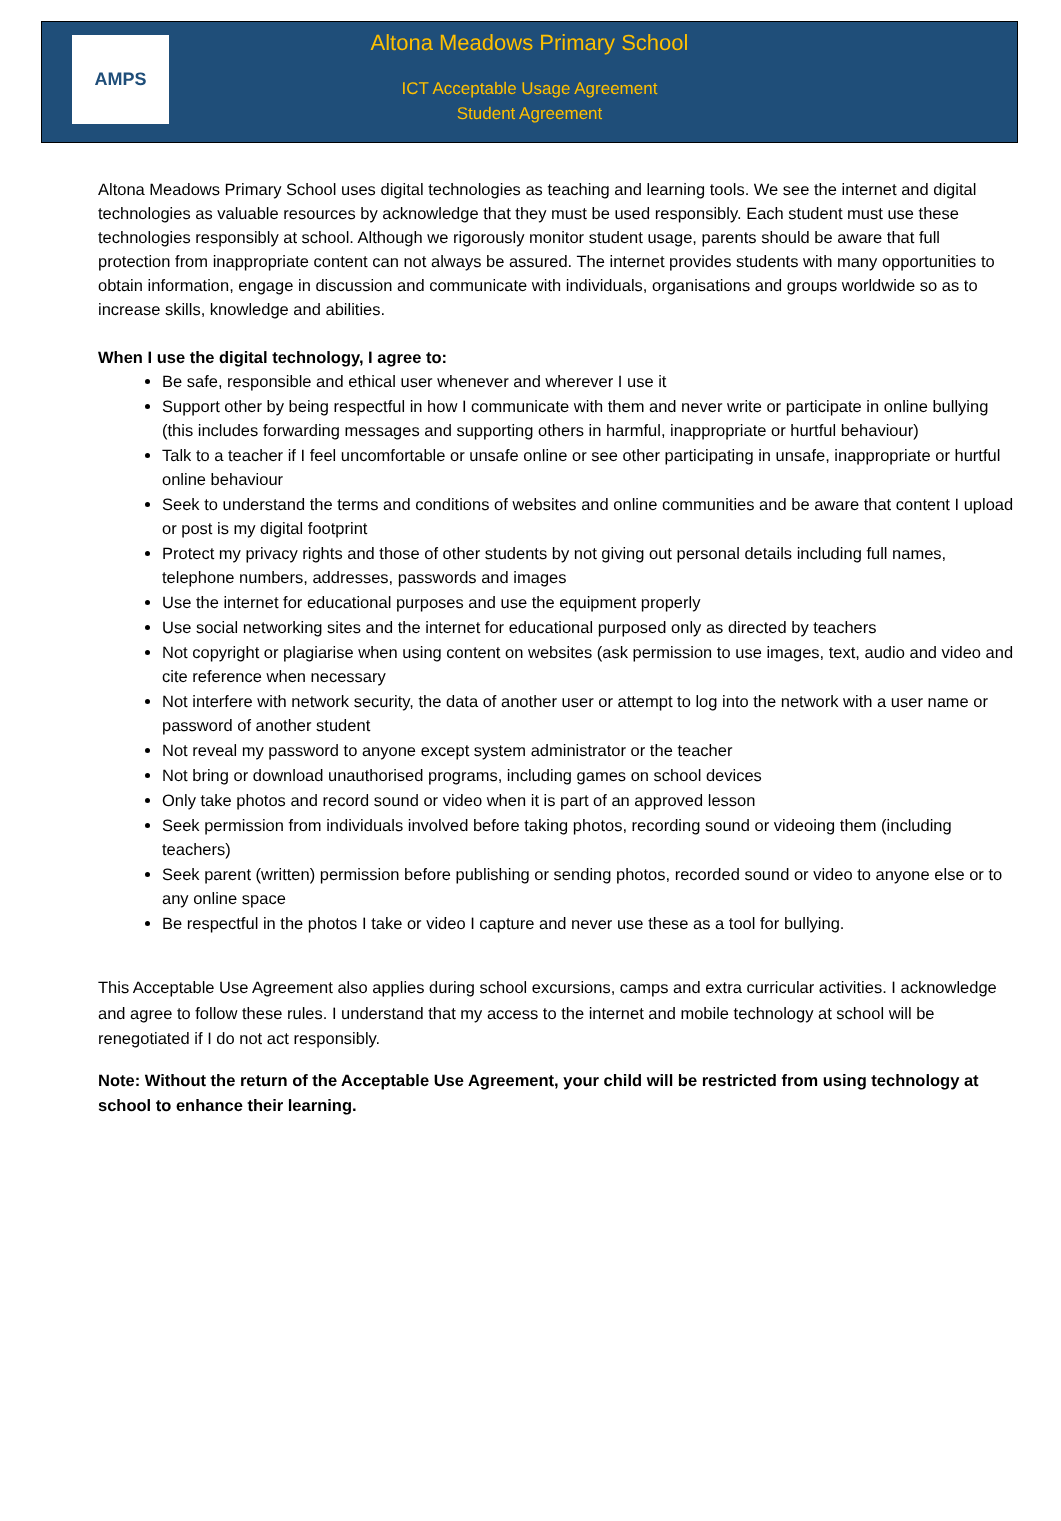AMPS
Altona Meadows Primary School
ICT Acceptable Usage Agreement
Student Agreement
Altona Meadows Primary School uses digital technologies as teaching and learning tools. We see the internet and digital technologies as valuable resources by acknowledge that they must be used responsibly. Each student must use these technologies responsibly at school. Although we rigorously monitor student usage, parents should be aware that full protection from inappropriate content can not always be assured. The internet provides students with many opportunities to obtain information, engage in discussion and communicate with individuals, organisations and groups worldwide so as to increase skills, knowledge and abilities.
When I use the digital technology, I agree to:
Be safe, responsible and ethical user whenever and wherever I use it
Support other by being respectful in how I communicate with them and never write or participate in online bullying (this includes forwarding messages and supporting others in harmful, inappropriate or hurtful behaviour)
Talk to a teacher if I feel uncomfortable or unsafe online or see other participating in unsafe, inappropriate or hurtful online behaviour
Seek to understand the terms and conditions of websites and online communities and be aware that content I upload or post is my digital footprint
Protect my privacy rights and those of other students by not giving out personal details including full names, telephone numbers, addresses, passwords and images
Use the internet for educational purposes and use the equipment properly
Use social networking sites and the internet for educational purposed only as directed by teachers
Not copyright or plagiarise when using content on websites (ask permission to use images, text, audio and video and cite reference when necessary
Not interfere with network security, the data of another user or attempt to log into the network with a user name or password of another student
Not reveal my password to anyone except system administrator or the teacher
Not bring or download unauthorised programs, including games on school devices
Only take photos and record sound or video when it is part of an approved lesson
Seek permission from individuals involved before taking photos, recording sound or videoing them (including teachers)
Seek parent (written) permission before publishing or sending photos, recorded sound or video to anyone else or to any online space
Be respectful in the photos I take or video I capture and never use these as a tool for bullying.
This Acceptable Use Agreement also applies during school excursions, camps and extra curricular activities. I acknowledge and agree to follow these rules. I understand that my access to the internet and mobile technology at school will be renegotiated if I do not act responsibly.
Note: Without the return of the Acceptable Use Agreement, your child will be restricted from using technology at school to enhance their learning.